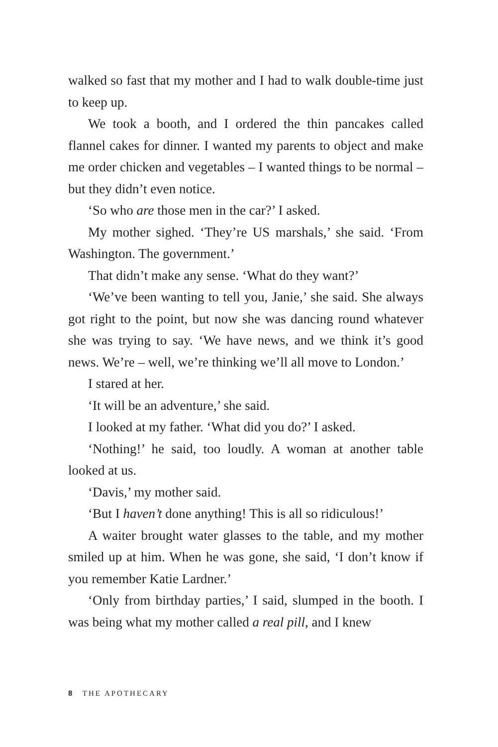walked so fast that my mother and I had to walk double-time just to keep up.
We took a booth, and I ordered the thin pancakes called flannel cakes for dinner. I wanted my parents to object and make me order chicken and vegetables – I wanted things to be normal – but they didn’t even notice.
‘So who are those men in the car?’ I asked.
My mother sighed. ‘They’re US marshals,’ she said. ‘From Washington. The government.’
That didn’t make any sense. ‘What do they want?’
‘We’ve been wanting to tell you, Janie,’ she said. She always got right to the point, but now she was dancing round whatever she was trying to say. ‘We have news, and we think it’s good news. We’re – well, we’re thinking we’ll all move to London.’
I stared at her.
‘It will be an adventure,’ she said.
I looked at my father. ‘What did you do?’ I asked.
‘Nothing!’ he said, too loudly. A woman at another table looked at us.
‘Davis,’ my mother said.
‘But I haven’t done anything! This is all so ridiculous!’
A waiter brought water glasses to the table, and my mother smiled up at him. When he was gone, she said, ‘I don’t know if you remember Katie Lardner.’
‘Only from birthday parties,’ I said, slumped in the booth. I was being what my mother called a real pill, and I knew
8 THE APOTHECARY